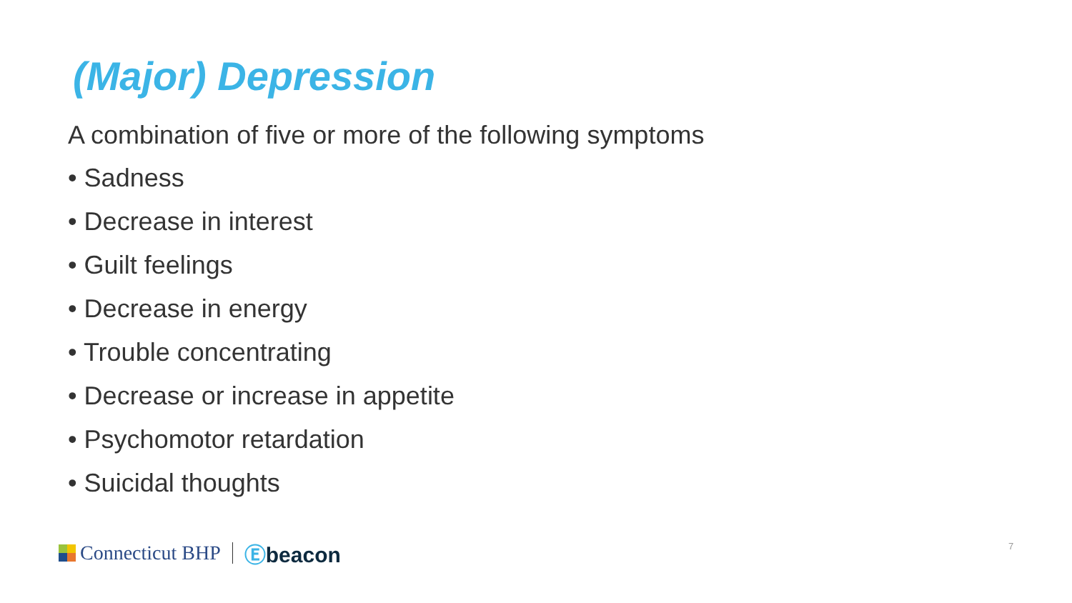(Major) Depression
A combination of five or more of the following symptoms
• Sadness
• Decrease in interest
• Guilt feelings
• Decrease in energy
• Trouble concentrating
• Decrease or increase in appetite
• Psychomotor retardation
• Suicidal thoughts
Connecticut BHP Ⓔbeacon 7